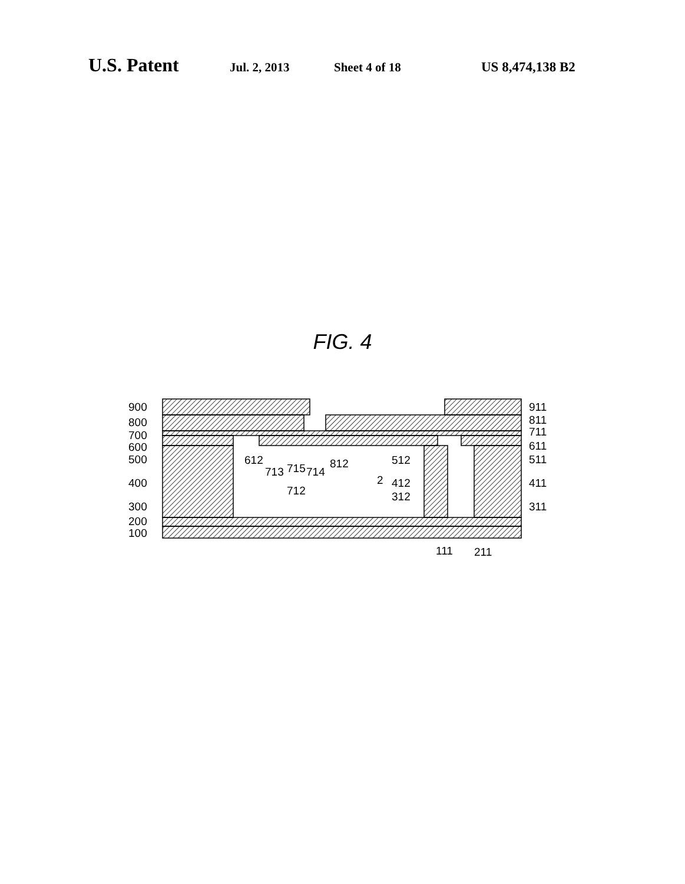U.S. Patent Jul. 2, 2013 Sheet 4 of 18 US 8,474,138 B2
FIG. 4
900
800
700
600
500
400
300
200
100
911
811
711
611
511
411
311
612
713
715
714
812
712
2
512
412
312
111
211